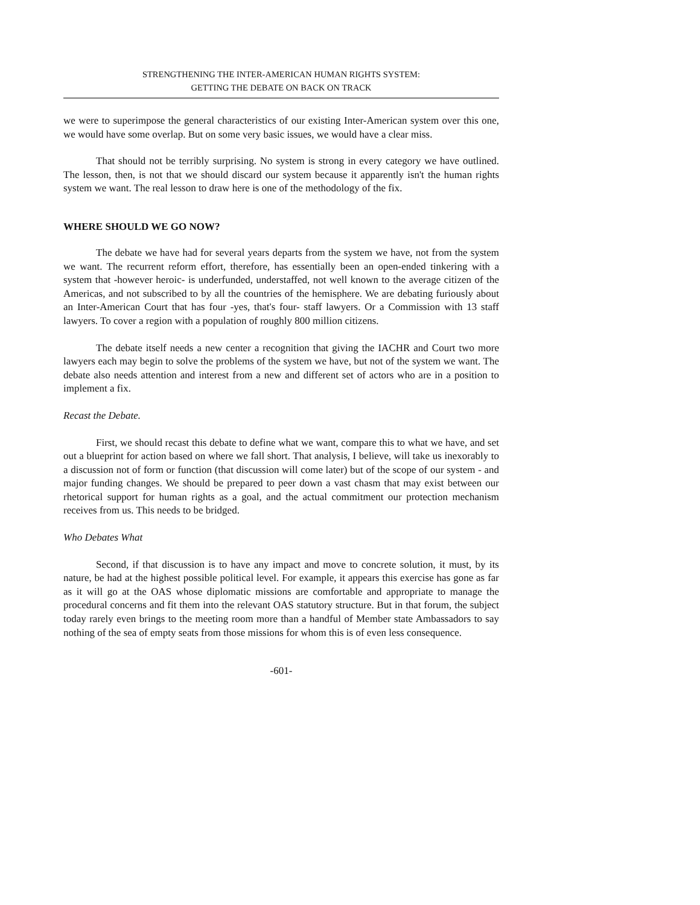STRENGTHENING THE INTER-AMERICAN HUMAN RIGHTS SYSTEM:
GETTING THE DEBATE ON BACK ON TRACK
we were to superimpose the general characteristics of our existing Inter-American system over this one, we would have some overlap. But on some very basic issues, we would have a clear miss.
That should not be terribly surprising. No system is strong in every category we have outlined. The lesson, then, is not that we should discard our system because it apparently isn't the human rights system we want. The real lesson to draw here is one of the methodology of the fix.
WHERE SHOULD WE GO NOW?
The debate we have had for several years departs from the system we have, not from the system we want. The recurrent reform effort, therefore, has essentially been an open-ended tinkering with a system that -however heroic- is underfunded, understaffed, not well known to the average citizen of the Americas, and not subscribed to by all the countries of the hemisphere. We are debating furiously about an Inter-American Court that has four -yes, that's four- staff lawyers. Or a Commission with 13 staff lawyers. To cover a region with a population of roughly 800 million citizens.
The debate itself needs a new center a recognition that giving the IACHR and Court two more lawyers each may begin to solve the problems of the system we have, but not of the system we want. The debate also needs attention and interest from a new and different set of actors who are in a position to implement a fix.
Recast the Debate.
First, we should recast this debate to define what we want, compare this to what we have, and set out a blueprint for action based on where we fall short. That analysis, I believe, will take us inexorably to a discussion not of form or function (that discussion will come later) but of the scope of our system - and major funding changes. We should be prepared to peer down a vast chasm that may exist between our rhetorical support for human rights as a goal, and the actual commitment our protection mechanism receives from us. This needs to be bridged.
Who Debates What
Second, if that discussion is to have any impact and move to concrete solution, it must, by its nature, be had at the highest possible political level. For example, it appears this exercise has gone as far as it will go at the OAS whose diplomatic missions are comfortable and appropriate to manage the procedural concerns and fit them into the relevant OAS statutory structure. But in that forum, the subject today rarely even brings to the meeting room more than a handful of Member state Ambassadors to say nothing of the sea of empty seats from those missions for whom this is of even less consequence.
-601-